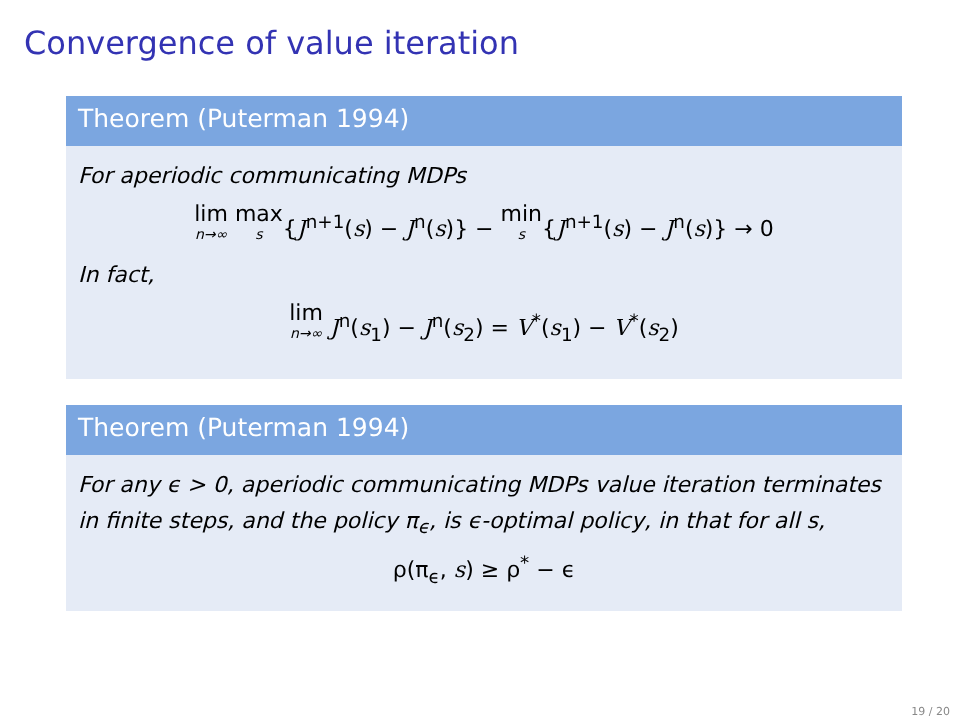Convergence of value iteration
Theorem (Puterman 1994)
For aperiodic communicating MDPs
lim n→∞ max s{J<sup>n+1</sup>(s) − J<sup>n</sup>(s)} − min s{J<sup>n+1</sup>(s) − J<sup>n</sup>(s)} → 0
In fact,
lim n→∞ J<sup>n</sup>(s<sub>1</sub>) − J<sup>n</sup>(s<sub>2</sub>) = V<sup>*</sup>(s<sub>1</sub>) − V<sup>*</sup>(s<sub>2</sub>)
Theorem (Puterman 1994)
For any ϵ > 0, aperiodic communicating MDPs value iteration terminates in finite steps, and the policy π<sub>ϵ</sub>, is ϵ-optimal policy, in that for all s,
ρ(π<sub>ϵ</sub>, s) ≥ ρ<sup>*</sup> − ϵ
19 / 20